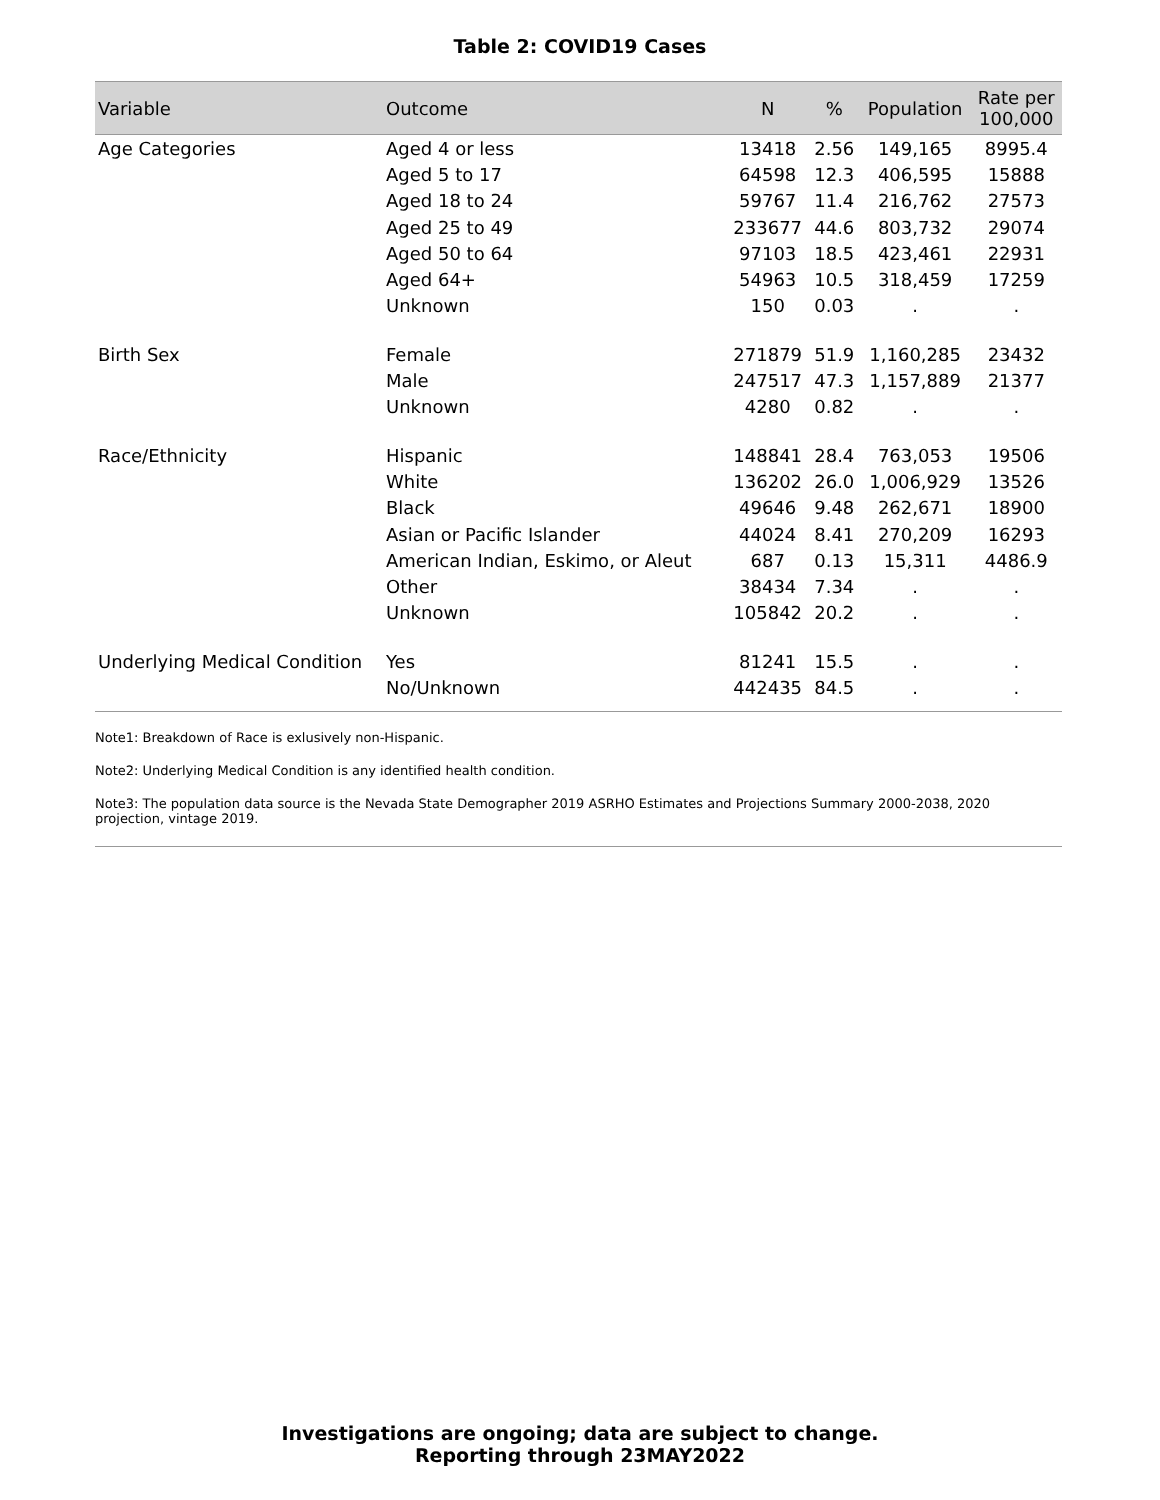Table 2: COVID19 Cases
| Variable | Outcome | N | % | Population | Rate per 100,000 |
| --- | --- | --- | --- | --- | --- |
| Age Categories | Aged 4 or less | 13418 | 2.56 | 149,165 | 8995.4 |
| | Aged 5 to 17 | 64598 | 12.3 | 406,595 | 15888 |
| | Aged 18 to 24 | 59767 | 11.4 | 216,762 | 27573 |
| | Aged 25 to 49 | 233677 | 44.6 | 803,732 | 29074 |
| | Aged 50 to 64 | 97103 | 18.5 | 423,461 | 22931 |
| | Aged 64+ | 54963 | 10.5 | 318,459 | 17259 |
| | Unknown | 150 | 0.03 | . | . |
| Birth Sex | Female | 271879 | 51.9 | 1,160,285 | 23432 |
| | Male | 247517 | 47.3 | 1,157,889 | 21377 |
| | Unknown | 4280 | 0.82 | . | . |
| Race/Ethnicity | Hispanic | 148841 | 28.4 | 763,053 | 19506 |
| | White | 136202 | 26.0 | 1,006,929 | 13526 |
| | Black | 49646 | 9.48 | 262,671 | 18900 |
| | Asian or Pacific Islander | 44024 | 8.41 | 270,209 | 16293 |
| | American Indian, Eskimo, or Aleut | 687 | 0.13 | 15,311 | 4486.9 |
| | Other | 38434 | 7.34 | . | . |
| | Unknown | 105842 | 20.2 | . | . |
| Underlying Medical Condition | Yes | 81241 | 15.5 | . | . |
| | No/Unknown | 442435 | 84.5 | . | . |
Note1: Breakdown of Race is exlusively non-Hispanic.
Note2: Underlying Medical Condition is any identified health condition.
Note3: The population data source is the Nevada State Demographer 2019 ASRHO Estimates and Projections Summary 2000-2038, 2020 projection, vintage 2019.
Investigations are ongoing; data are subject to change.
Reporting through 23MAY2022